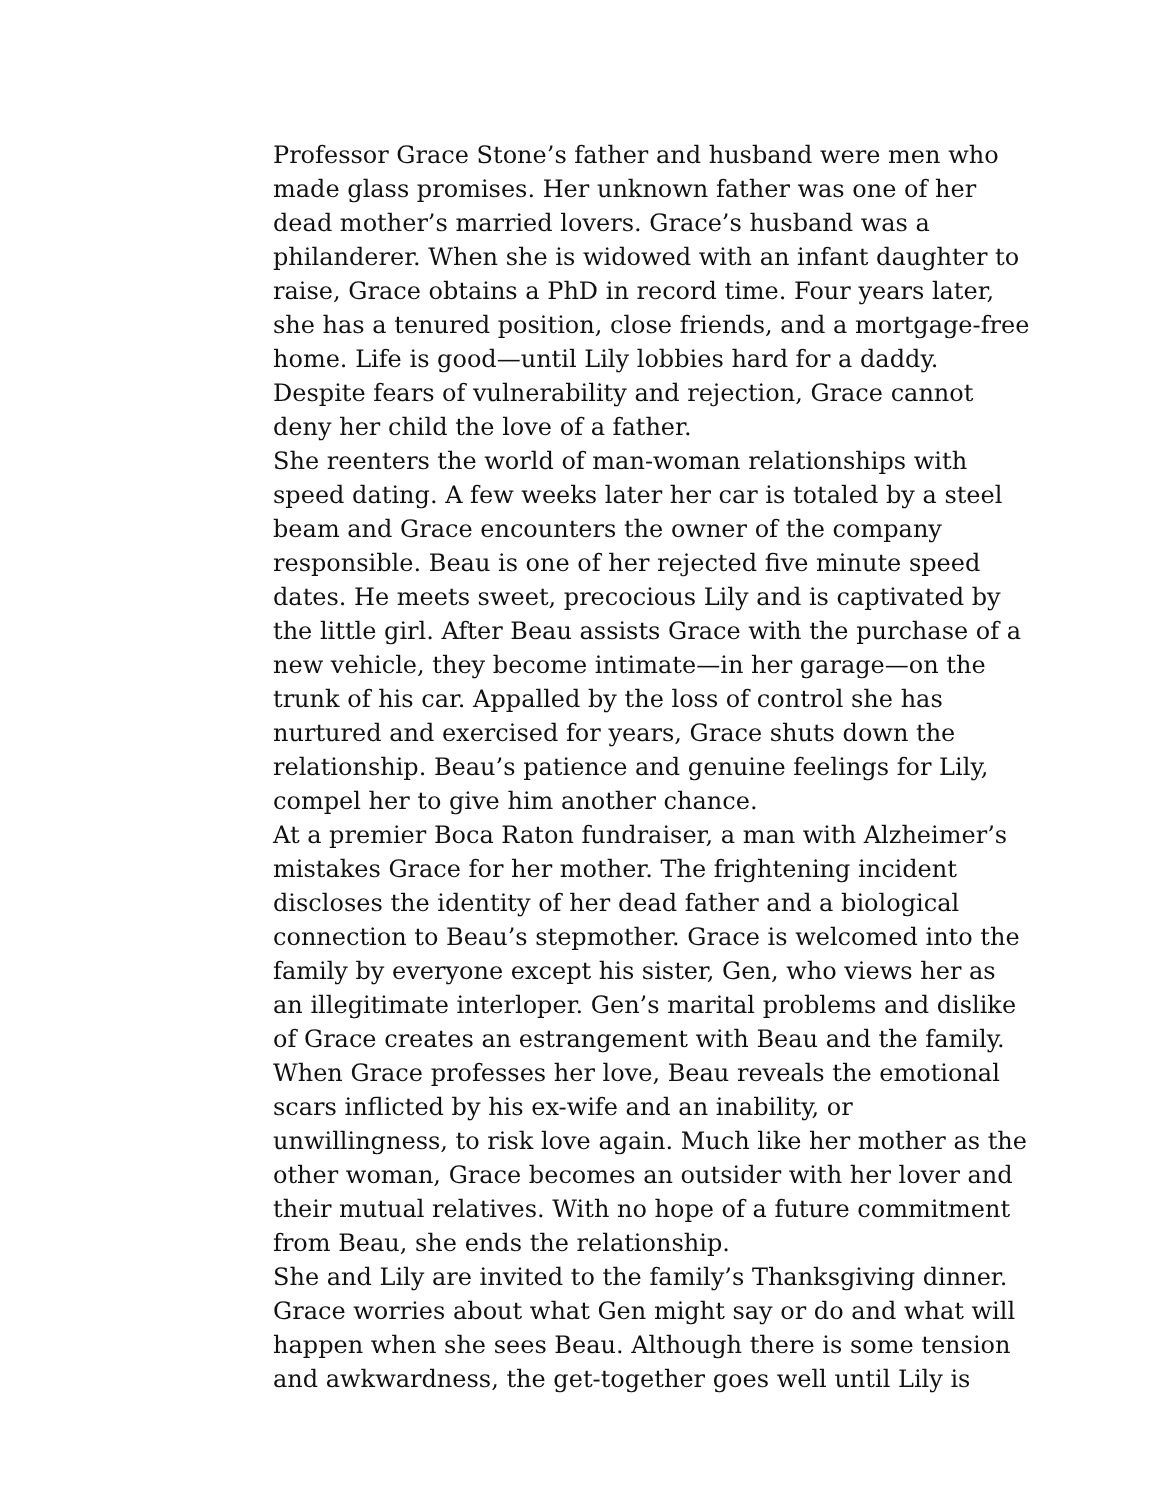Professor Grace Stone’s father and husband were men who made glass promises. Her unknown father was one of her dead mother’s married lovers. Grace’s husband was a philanderer. When she is widowed with an infant daughter to raise, Grace obtains a PhD in record time. Four years later, she has a tenured position, close friends, and a mortgage-free home. Life is good—until Lily lobbies hard for a daddy. Despite fears of vulnerability and rejection, Grace cannot deny her child the love of a father.
She reenters the world of man-woman relationships with speed dating. A few weeks later her car is totaled by a steel beam and Grace encounters the owner of the company responsible. Beau is one of her rejected five minute speed dates. He meets sweet, precocious Lily and is captivated by the little girl. After Beau assists Grace with the purchase of a new vehicle, they become intimate—in her garage—on the trunk of his car. Appalled by the loss of control she has nurtured and exercised for years, Grace shuts down the relationship. Beau’s patience and genuine feelings for Lily, compel her to give him another chance.
At a premier Boca Raton fundraiser, a man with Alzheimer’s mistakes Grace for her mother. The frightening incident discloses the identity of her dead father and a biological connection to Beau’s stepmother. Grace is welcomed into the family by everyone except his sister, Gen, who views her as an illegitimate interloper. Gen’s marital problems and dislike of Grace creates an estrangement with Beau and the family. When Grace professes her love, Beau reveals the emotional scars inflicted by his ex-wife and an inability, or unwillingness, to risk love again. Much like her mother as the other woman, Grace becomes an outsider with her lover and their mutual relatives. With no hope of a future commitment from Beau, she ends the relationship.
She and Lily are invited to the family’s Thanksgiving dinner. Grace worries about what Gen might say or do and what will happen when she sees Beau. Although there is some tension and awkwardness, the get-together goes well until Lily is